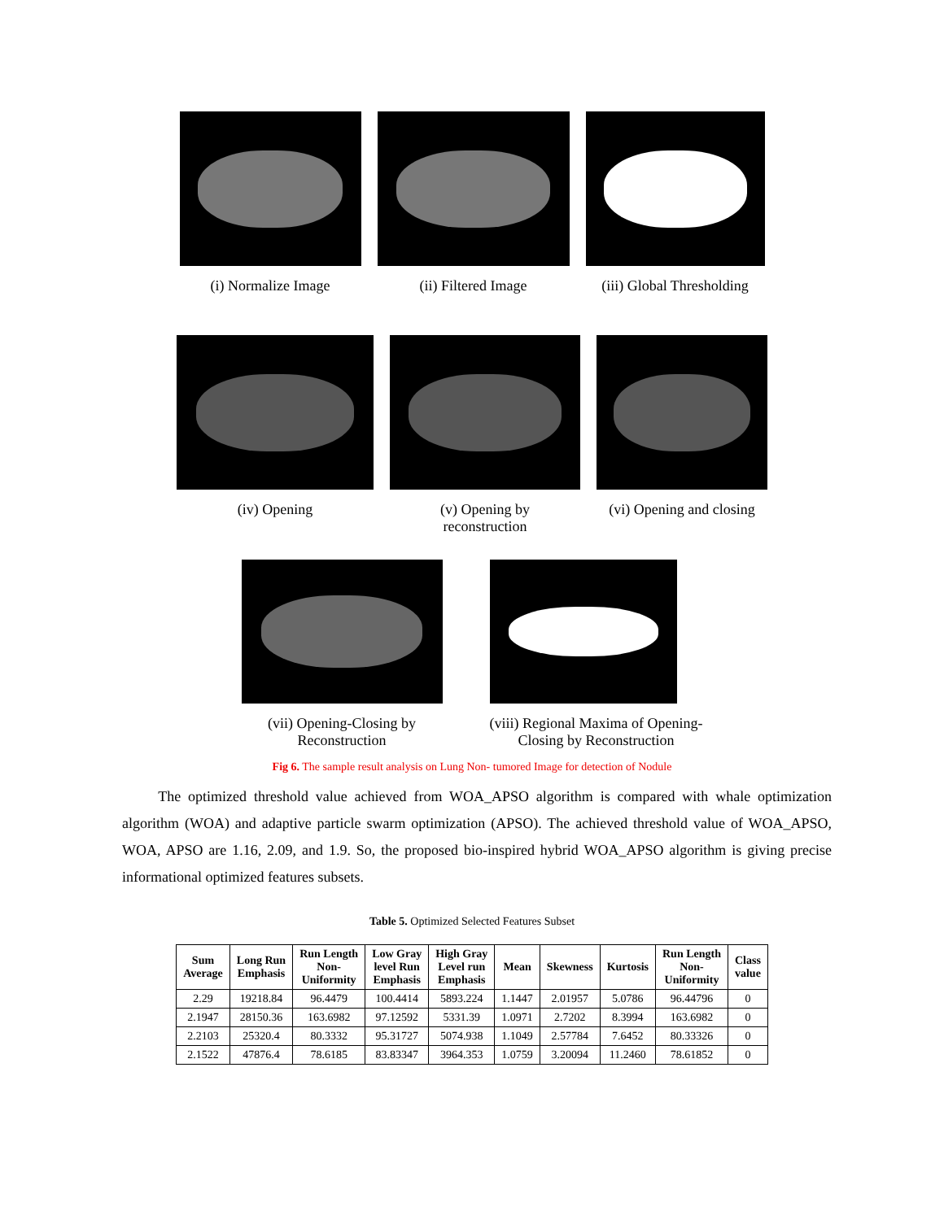(i) Normalize Image (ii) Filtered Image (iii) Global Thresholding
(iv) Opening (v) Opening by
reconstruction
(vi) Opening and closing
(vii) Opening-Closing by
Reconstruction
(viii) Regional Maxima of Opening-
Closing by Reconstruction
Fig 6. The sample result analysis on Lung Non- tumored Image for detection of Nodule
The optimized threshold value achieved from WOA_APSO algorithm is compared with whale optimization algorithm (WOA) and adaptive particle swarm optimization (APSO). The achieved threshold value of WOA_APSO, WOA, APSO are 1.16, 2.09, and 1.9. So, the proposed bio-inspired hybrid WOA_APSO algorithm is giving precise informational optimized features subsets.
Table 5. Optimized Selected Features Subset
| Sum Average | Long Run Emphasis | Run Length Non- Uniformity | Low Gray level Run Emphasis | High Gray Level run Emphasis | Mean | Skewness | Kurtosis | Run Length Non- Uniformity | Class value |
| --- | --- | --- | --- | --- | --- | --- | --- | --- | --- |
| 2.29 | 19218.84 | 96.4479 | 100.4414 | 5893.224 | 1.1447 | 2.01957 | 5.0786 | 96.44796 | 0 |
| 2.1947 | 28150.36 | 163.6982 | 97.12592 | 5331.39 | 1.0971 | 2.7202 | 8.3994 | 163.6982 | 0 |
| 2.2103 | 25320.4 | 80.3332 | 95.31727 | 5074.938 | 1.1049 | 2.57784 | 7.6452 | 80.33326 | 0 |
| 2.1522 | 47876.4 | 78.6185 | 83.83347 | 3964.353 | 1.0759 | 3.20094 | 11.2460 | 78.61852 | 0 |